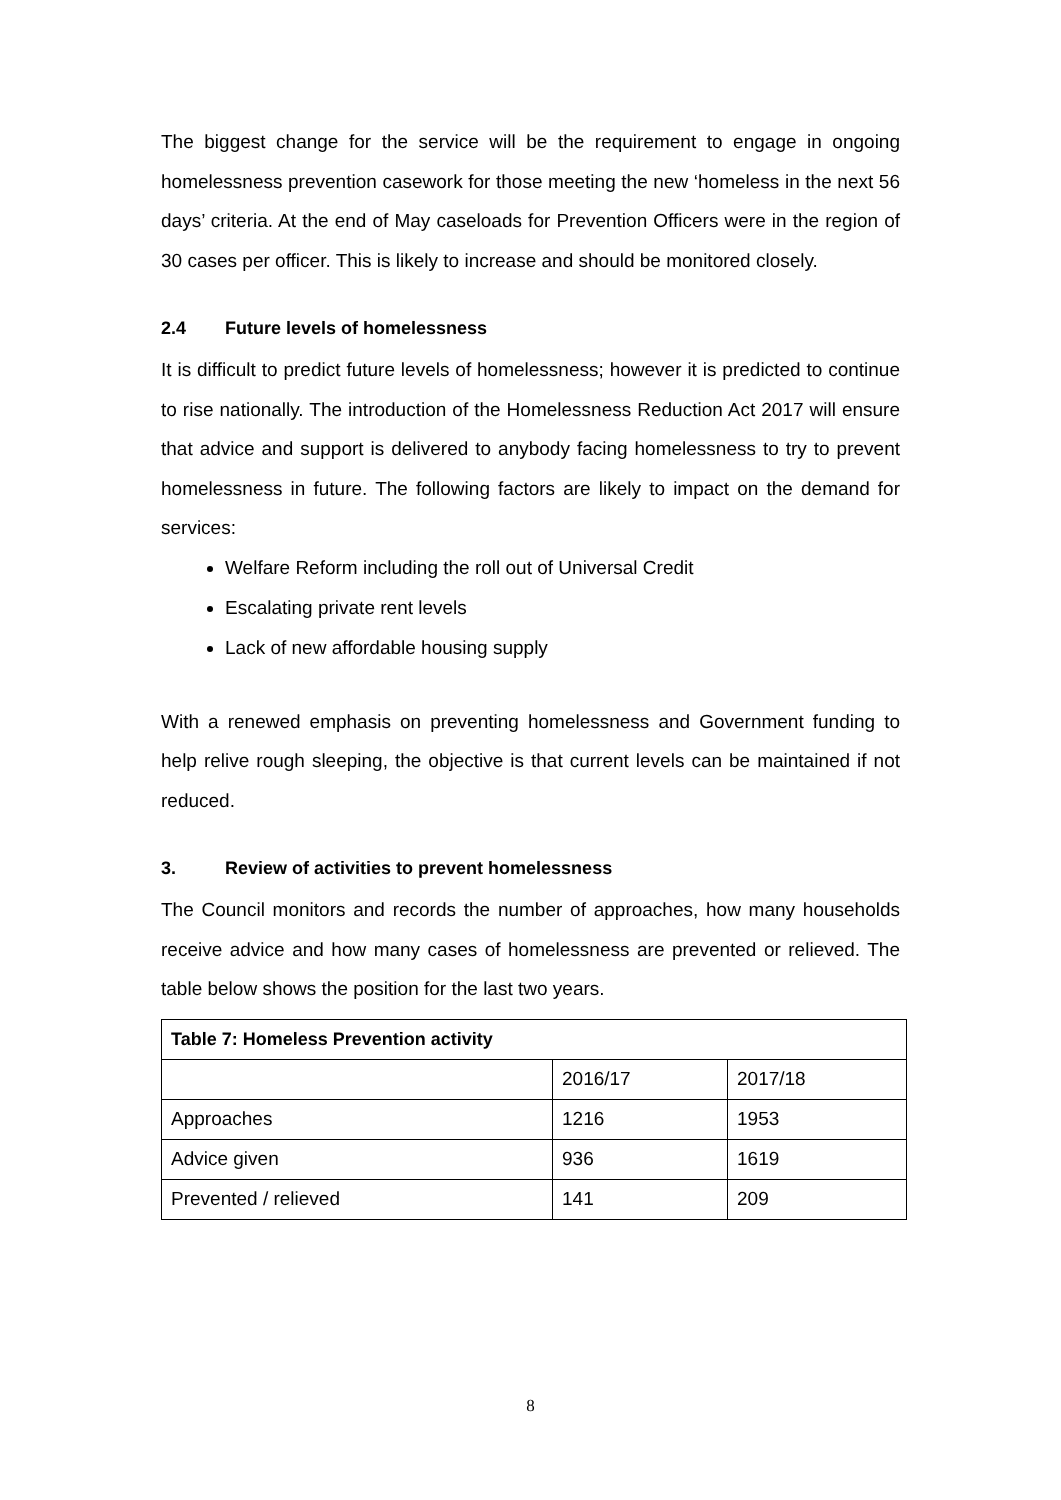The biggest change for the service will be the requirement to engage in ongoing homelessness prevention casework for those meeting the new ‘homeless in the next 56 days’ criteria. At the end of May caseloads for Prevention Officers were in the region of 30 cases per officer. This is likely to increase and should be monitored closely.
2.4 Future levels of homelessness
It is difficult to predict future levels of homelessness; however it is predicted to continue to rise nationally. The introduction of the Homelessness Reduction Act 2017 will ensure that advice and support is delivered to anybody facing homelessness to try to prevent homelessness in future. The following factors are likely to impact on the demand for services:
Welfare Reform including the roll out of Universal Credit
Escalating private rent levels
Lack of new affordable housing supply
With a renewed emphasis on preventing homelessness and Government funding to help relive rough sleeping, the objective is that current levels can be maintained if not reduced.
3. Review of activities to prevent homelessness
The Council monitors and records the number of approaches, how many households receive advice and how many cases of homelessness are prevented or relieved. The table below shows the position for the last two years.
| Table 7: Homeless Prevention activity | | |
| --- | --- | --- |
| | 2016/17 | 2017/18 |
| Approaches | 1216 | 1953 |
| Advice given | 936 | 1619 |
| Prevented / relieved | 141 | 209 |
8